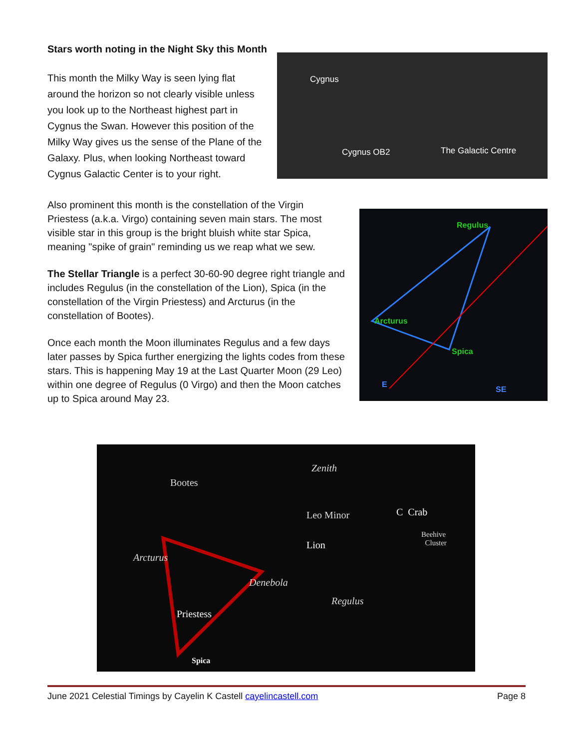Stars worth noting in the Night Sky this Month
This month the Milky Way is seen lying flat around the horizon so not clearly visible unless you look up to the Northeast highest part in Cygnus the Swan. However this position of the Milky Way gives us the sense of the Plane of the Galaxy. Plus, when looking Northeast toward Cygnus Galactic Center is to your right.
Cygnus
Cygnus OB2 The Galactic Centre
Also prominent this month is the constellation of the Virgin Priestess (a.k.a. Virgo) containing seven main stars. The most visible star in this group is the bright bluish white star Spica, meaning "spike of grain" reminding us we reap what we sew.
The Stellar Triangle is a perfect 30-60-90 degree right triangle and includes Regulus (in the constellation of the Lion), Spica (in the constellation of the Virgin Priestess) and Arcturus (in the constellation of Bootes).
Once each month the Moon illuminates Regulus and a few days later passes by Spica further energizing the lights codes from these stars. This is happening May 19 at the Last Quarter Moon (29 Leo) within one degree of Regulus (0 Virgo) and then the Moon catches up to Spica around May 23.
Regulus
Arcturus
Spica
E
SE
Zenith
Bootes
Leo Minor C Crab
Beehive
Cluster Lion
Arcturus
Denebola
Regulus
Priestess
Spica
June 2021 Celestial Timings by Cayelin K Castell cayelincastell.com Page 8